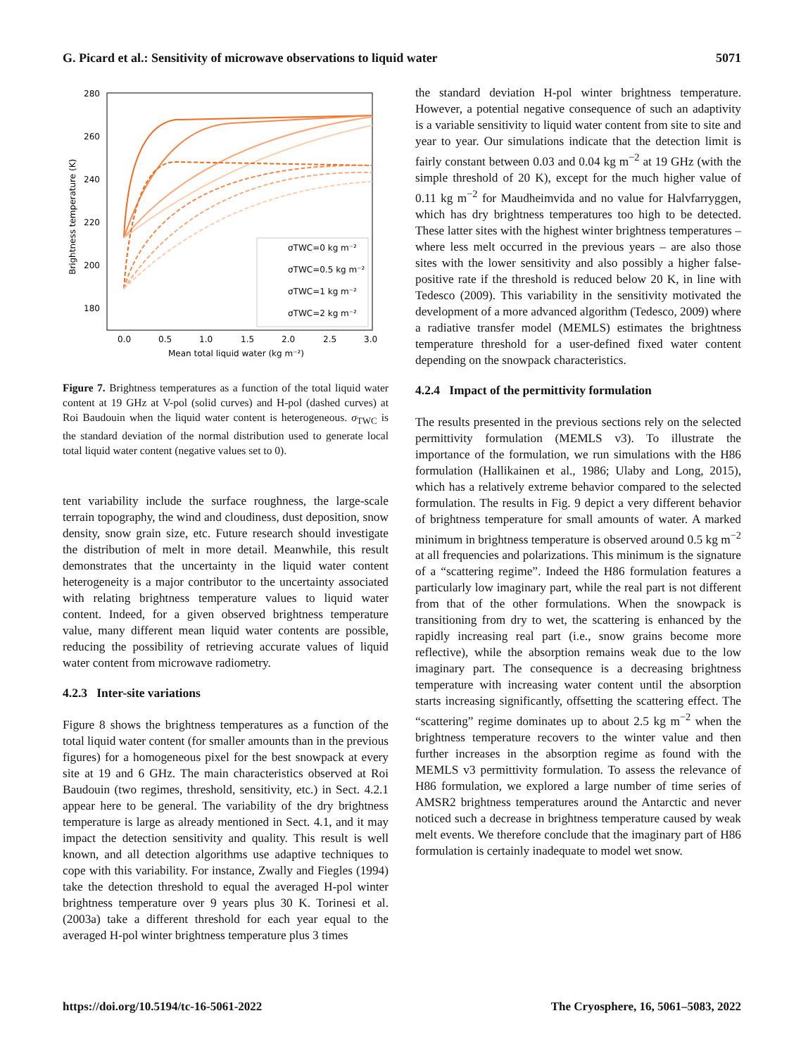G. Picard et al.: Sensitivity of microwave observations to liquid water 5071
280
260
240
220
200
180
0.0
0.5
1.0
1.5
2.0
2.5
3.0
Mean total liquid water (kg m⁻²)
Brightness temperature (K)
σTWC=0 kg m⁻²
σTWC=0.5 kg m⁻²
σTWC=1 kg m⁻²
σTWC=2 kg m⁻²
Figure 7. Brightness temperatures as a function of the total liquid water content at 19 GHz at V-pol (solid curves) and H-pol (dashed curves) at Roi Baudouin when the liquid water content is heterogeneous. σ<sub>TWC</sub> is the standard deviation of the normal distribution used to generate local total liquid water content (negative values set to 0).
tent variability include the surface roughness, the large-scale terrain topography, the wind and cloudiness, dust deposition, snow density, snow grain size, etc. Future research should investigate the distribution of melt in more detail. Meanwhile, this result demonstrates that the uncertainty in the liquid water content heterogeneity is a major contributor to the uncertainty associated with relating brightness temperature values to liquid water content. Indeed, for a given observed brightness temperature value, many different mean liquid water contents are possible, reducing the possibility of retrieving accurate values of liquid water content from microwave radiometry.
4.2.3 Inter-site variations
Figure 8 shows the brightness temperatures as a function of the total liquid water content (for smaller amounts than in the previous figures) for a homogeneous pixel for the best snowpack at every site at 19 and 6 GHz. The main characteristics observed at Roi Baudouin (two regimes, threshold, sensitivity, etc.) in Sect. 4.2.1 appear here to be general. The variability of the dry brightness temperature is large as already mentioned in Sect. 4.1, and it may impact the detection sensitivity and quality. This result is well known, and all detection algorithms use adaptive techniques to cope with this variability. For instance, Zwally and Fiegles (1994) take the detection threshold to equal the averaged H-pol winter brightness temperature over 9 years plus 30 K. Torinesi et al. (2003a) take a different threshold for each year equal to the averaged H-pol winter brightness temperature plus 3 times
the standard deviation H-pol winter brightness temperature. However, a potential negative consequence of such an adaptivity is a variable sensitivity to liquid water content from site to site and year to year. Our simulations indicate that the detection limit is fairly constant between 0.03 and 0.04 kg m<sup>−2</sup> at 19 GHz (with the simple threshold of 20 K), except for the much higher value of 0.11 kg m<sup>−2</sup> for Maudheimvida and no value for Halvfarryggen, which has dry brightness temperatures too high to be detected. These latter sites with the highest winter brightness temperatures – where less melt occurred in the previous years – are also those sites with the lower sensitivity and also possibly a higher false-positive rate if the threshold is reduced below 20 K, in line with Tedesco (2009). This variability in the sensitivity motivated the development of a more advanced algorithm (Tedesco, 2009) where a radiative transfer model (MEMLS) estimates the brightness temperature threshold for a user-defined fixed water content depending on the snowpack characteristics.
4.2.4 Impact of the permittivity formulation
The results presented in the previous sections rely on the selected permittivity formulation (MEMLS v3). To illustrate the importance of the formulation, we run simulations with the H86 formulation (Hallikainen et al., 1986; Ulaby and Long, 2015), which has a relatively extreme behavior compared to the selected formulation. The results in Fig. 9 depict a very different behavior of brightness temperature for small amounts of water. A marked minimum in brightness temperature is observed around 0.5 kg m<sup>−2</sup> at all frequencies and polarizations. This minimum is the signature of a “scattering regime”. Indeed the H86 formulation features a particularly low imaginary part, while the real part is not different from that of the other formulations. When the snowpack is transitioning from dry to wet, the scattering is enhanced by the rapidly increasing real part (i.e., snow grains become more reflective), while the absorption remains weak due to the low imaginary part. The consequence is a decreasing brightness temperature with increasing water content until the absorption starts increasing significantly, offsetting the scattering effect. The “scattering” regime dominates up to about 2.5 kg m<sup>−2</sup> when the brightness temperature recovers to the winter value and then further increases in the absorption regime as found with the MEMLS v3 permittivity formulation. To assess the relevance of H86 formulation, we explored a large number of time series of AMSR2 brightness temperatures around the Antarctic and never noticed such a decrease in brightness temperature caused by weak melt events. We therefore conclude that the imaginary part of H86 formulation is certainly inadequate to model wet snow.
https://doi.org/10.5194/tc-16-5061-2022 The Cryosphere, 16, 5061–5083, 2022